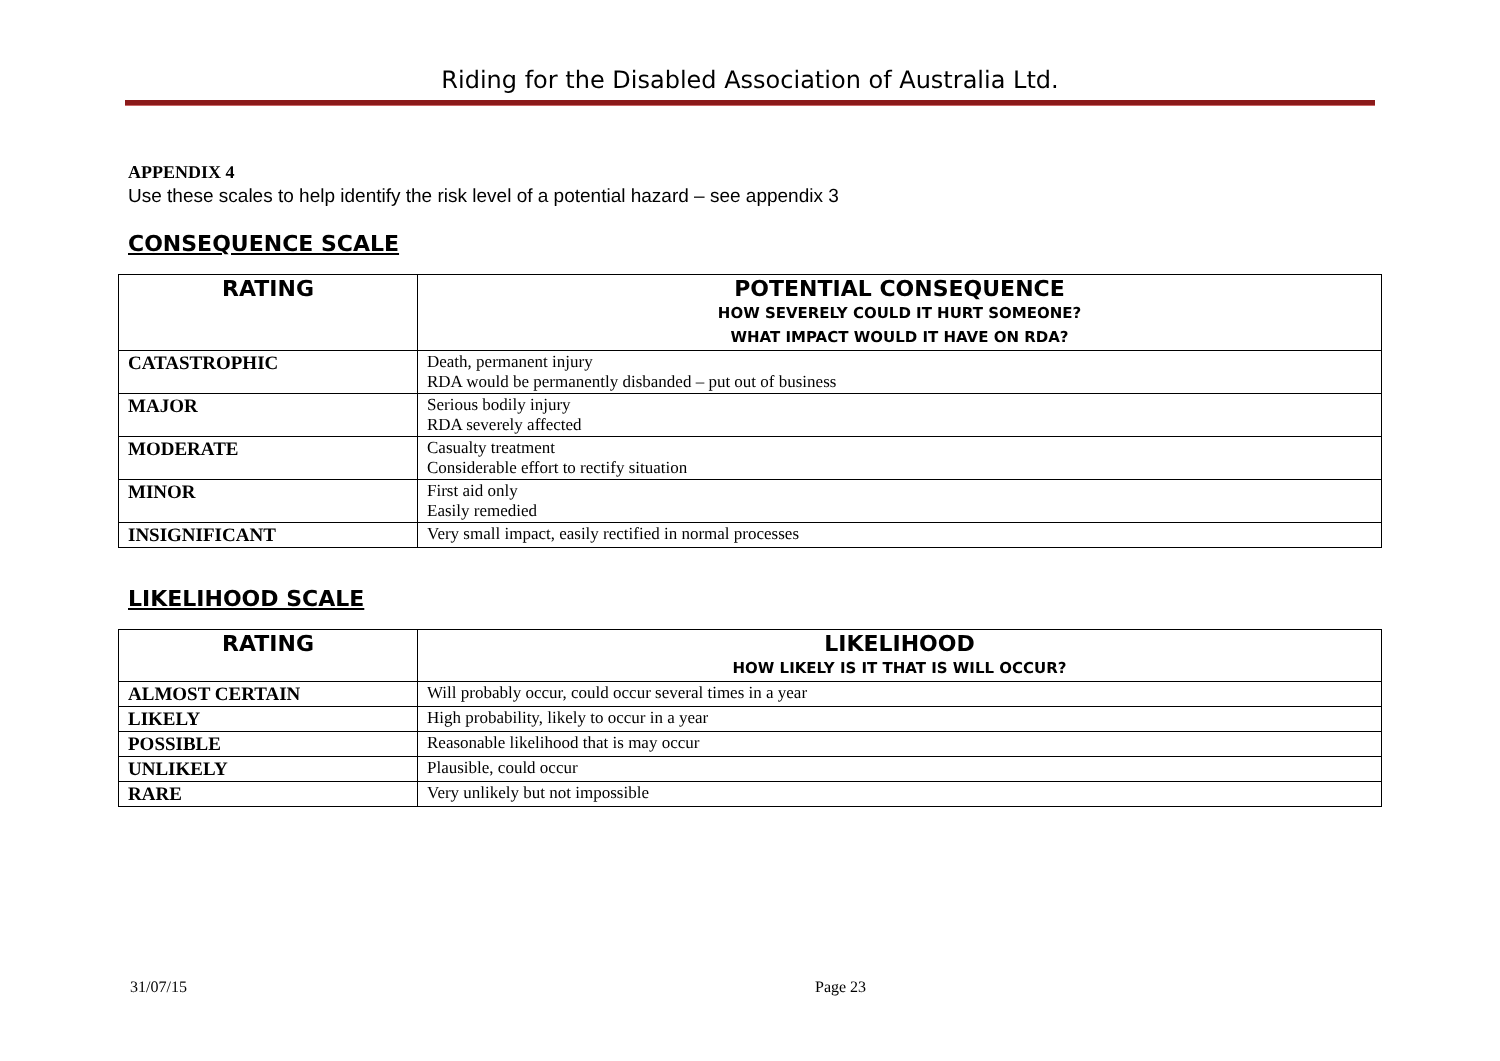Riding for the Disabled Association of Australia Ltd.
APPENDIX 4
Use these scales to help identify the risk level of a potential hazard – see appendix 3
CONSEQUENCE SCALE
| RATING | POTENTIAL CONSEQUENCE HOW SEVERELY COULD IT HURT SOMEONE? WHAT IMPACT WOULD IT HAVE ON RDA? |
| --- | --- |
| CATASTROPHIC | Death, permanent injury RDA would be permanently disbanded – put out of business |
| MAJOR | Serious bodily injury RDA severely affected |
| MODERATE | Casualty treatment Considerable effort to rectify situation |
| MINOR | First aid only Easily remedied |
| INSIGNIFICANT | Very small impact, easily rectified in normal processes |
LIKELIHOOD SCALE
| RATING | LIKELIHOOD HOW LIKELY IS IT THAT IS WILL OCCUR? |
| --- | --- |
| ALMOST CERTAIN | Will probably occur, could occur several times in a year |
| LIKELY | High probability, likely to occur in a year |
| POSSIBLE | Reasonable likelihood that is may occur |
| UNLIKELY | Plausible, could occur |
| RARE | Very unlikely but not impossible |
31/07/15 Page 23